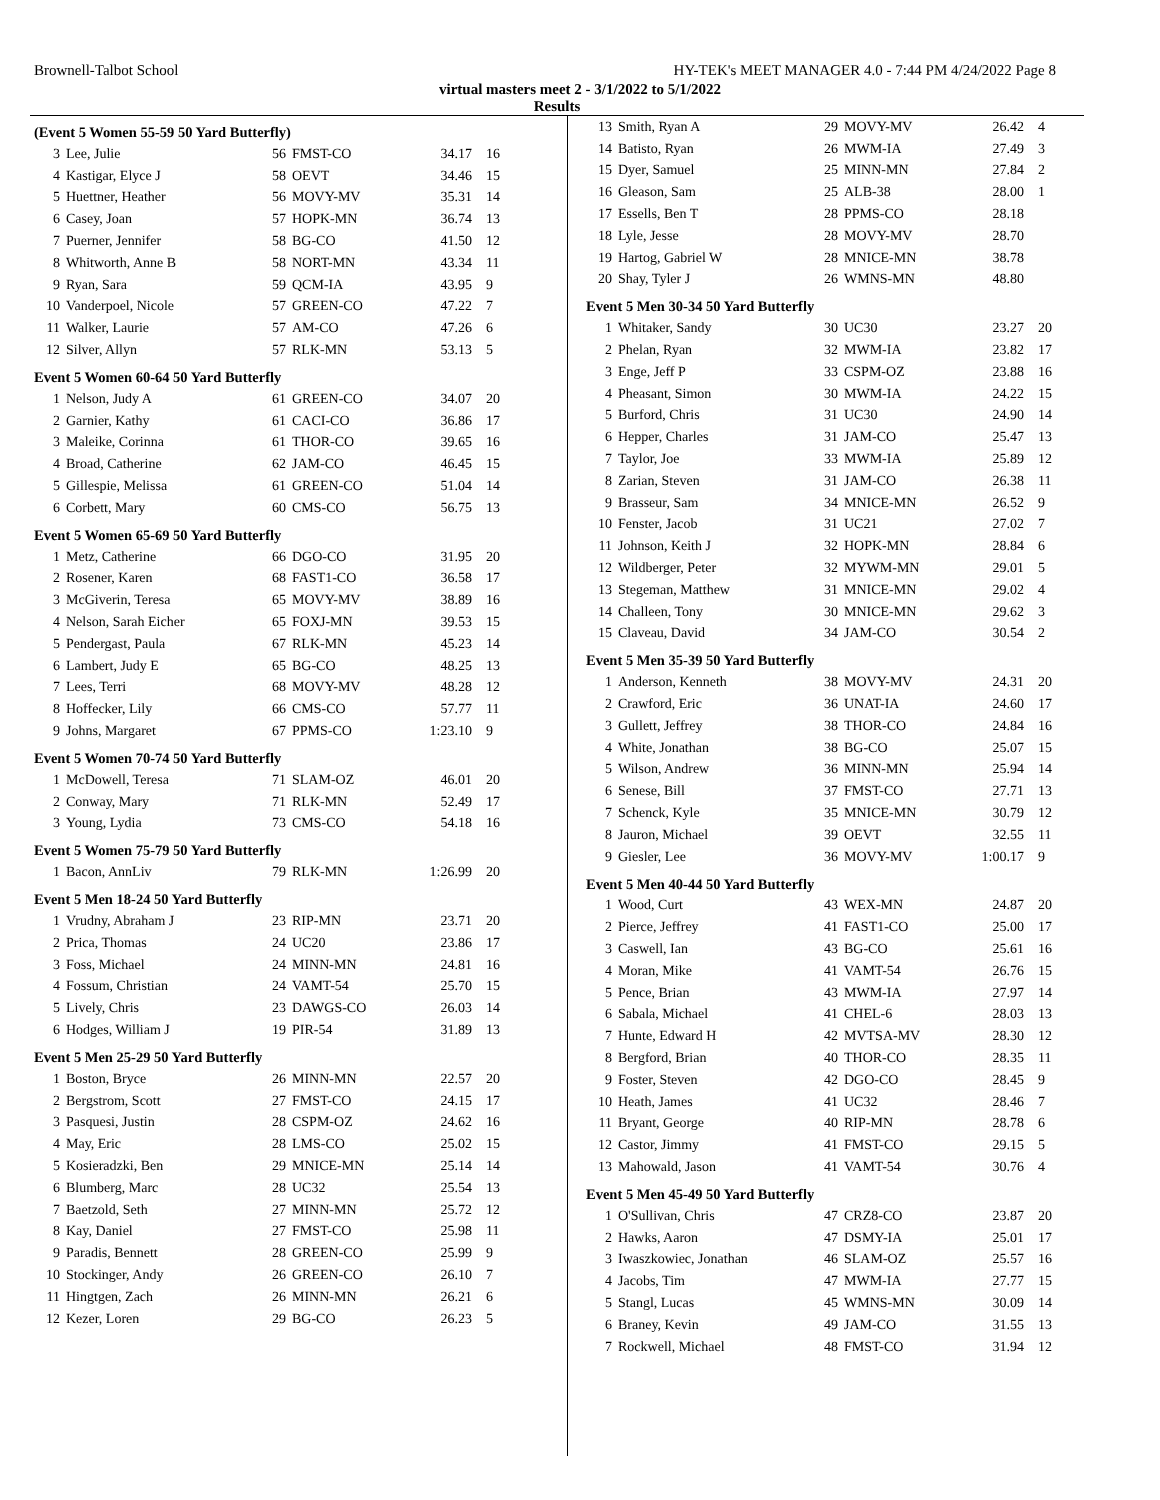Brownell-Talbot School HY-TEK's MEET MANAGER 4.0 - 7:44 PM 4/24/2022 Page 8
virtual masters meet 2 - 3/1/2022 to 5/1/2022
Results
(Event 5 Women 55-59 50 Yard Butterfly)
| 3 | Lee, Julie | 56 | FMST-CO | 34.17 | 16 |
| 4 | Kastigar, Elyce J | 58 | OEVT | 34.46 | 15 |
| 5 | Huettner, Heather | 56 | MOVY-MV | 35.31 | 14 |
| 6 | Casey, Joan | 57 | HOPK-MN | 36.74 | 13 |
| 7 | Puerner, Jennifer | 58 | BG-CO | 41.50 | 12 |
| 8 | Whitworth, Anne B | 58 | NORT-MN | 43.34 | 11 |
| 9 | Ryan, Sara | 59 | QCM-IA | 43.95 | 9 |
| 10 | Vanderpoel, Nicole | 57 | GREEN-CO | 47.22 | 7 |
| 11 | Walker, Laurie | 57 | AM-CO | 47.26 | 6 |
| 12 | Silver, Allyn | 57 | RLK-MN | 53.13 | 5 |
Event 5 Women 60-64 50 Yard Butterfly
| 1 | Nelson, Judy A | 61 | GREEN-CO | 34.07 | 20 |
| 2 | Garnier, Kathy | 61 | CACI-CO | 36.86 | 17 |
| 3 | Maleike, Corinna | 61 | THOR-CO | 39.65 | 16 |
| 4 | Broad, Catherine | 62 | JAM-CO | 46.45 | 15 |
| 5 | Gillespie, Melissa | 61 | GREEN-CO | 51.04 | 14 |
| 6 | Corbett, Mary | 60 | CMS-CO | 56.75 | 13 |
Event 5 Women 65-69 50 Yard Butterfly
| 1 | Metz, Catherine | 66 | DGO-CO | 31.95 | 20 |
| 2 | Rosener, Karen | 68 | FAST1-CO | 36.58 | 17 |
| 3 | McGiverin, Teresa | 65 | MOVY-MV | 38.89 | 16 |
| 4 | Nelson, Sarah Eicher | 65 | FOXJ-MN | 39.53 | 15 |
| 5 | Pendergast, Paula | 67 | RLK-MN | 45.23 | 14 |
| 6 | Lambert, Judy E | 65 | BG-CO | 48.25 | 13 |
| 7 | Lees, Terri | 68 | MOVY-MV | 48.28 | 12 |
| 8 | Hoffecker, Lily | 66 | CMS-CO | 57.77 | 11 |
| 9 | Johns, Margaret | 67 | PPMS-CO | 1:23.10 | 9 |
Event 5 Women 70-74 50 Yard Butterfly
| 1 | McDowell, Teresa | 71 | SLAM-OZ | 46.01 | 20 |
| 2 | Conway, Mary | 71 | RLK-MN | 52.49 | 17 |
| 3 | Young, Lydia | 73 | CMS-CO | 54.18 | 16 |
Event 5 Women 75-79 50 Yard Butterfly
| 1 | Bacon, AnnLiv | 79 | RLK-MN | 1:26.99 | 20 |
Event 5 Men 18-24 50 Yard Butterfly
| 1 | Vrudny, Abraham J | 23 | RIP-MN | 23.71 | 20 |
| 2 | Prica, Thomas | 24 | UC20 | 23.86 | 17 |
| 3 | Foss, Michael | 24 | MINN-MN | 24.81 | 16 |
| 4 | Fossum, Christian | 24 | VAMT-54 | 25.70 | 15 |
| 5 | Lively, Chris | 23 | DAWGS-CO | 26.03 | 14 |
| 6 | Hodges, William J | 19 | PIR-54 | 31.89 | 13 |
Event 5 Men 25-29 50 Yard Butterfly
| 1 | Boston, Bryce | 26 | MINN-MN | 22.57 | 20 |
| 2 | Bergstrom, Scott | 27 | FMST-CO | 24.15 | 17 |
| 3 | Pasquesi, Justin | 28 | CSPM-OZ | 24.62 | 16 |
| 4 | May, Eric | 28 | LMS-CO | 25.02 | 15 |
| 5 | Kosieradzki, Ben | 29 | MNICE-MN | 25.14 | 14 |
| 6 | Blumberg, Marc | 28 | UC32 | 25.54 | 13 |
| 7 | Baetzold, Seth | 27 | MINN-MN | 25.72 | 12 |
| 8 | Kay, Daniel | 27 | FMST-CO | 25.98 | 11 |
| 9 | Paradis, Bennett | 28 | GREEN-CO | 25.99 | 9 |
| 10 | Stockinger, Andy | 26 | GREEN-CO | 26.10 | 7 |
| 11 | Hingtgen, Zach | 26 | MINN-MN | 26.21 | 6 |
| 12 | Kezer, Loren | 29 | BG-CO | 26.23 | 5 |
| 13 | Smith, Ryan A | 29 | MOVY-MV | 26.42 | 4 |
| 14 | Batisto, Ryan | 26 | MWM-IA | 27.49 | 3 |
| 15 | Dyer, Samuel | 25 | MINN-MN | 27.84 | 2 |
| 16 | Gleason, Sam | 25 | ALB-38 | 28.00 | 1 |
| 17 | Essells, Ben T | 28 | PPMS-CO | 28.18 | |
| 18 | Lyle, Jesse | 28 | MOVY-MV | 28.70 | |
| 19 | Hartog, Gabriel W | 28 | MNICE-MN | 38.78 | |
| 20 | Shay, Tyler J | 26 | WMNS-MN | 48.80 | |
Event 5 Men 30-34 50 Yard Butterfly
| 1 | Whitaker, Sandy | 30 | UC30 | 23.27 | 20 |
| 2 | Phelan, Ryan | 32 | MWM-IA | 23.82 | 17 |
| 3 | Enge, Jeff P | 33 | CSPM-OZ | 23.88 | 16 |
| 4 | Pheasant, Simon | 30 | MWM-IA | 24.22 | 15 |
| 5 | Burford, Chris | 31 | UC30 | 24.90 | 14 |
| 6 | Hepper, Charles | 31 | JAM-CO | 25.47 | 13 |
| 7 | Taylor, Joe | 33 | MWM-IA | 25.89 | 12 |
| 8 | Zarian, Steven | 31 | JAM-CO | 26.38 | 11 |
| 9 | Brasseur, Sam | 34 | MNICE-MN | 26.52 | 9 |
| 10 | Fenster, Jacob | 31 | UC21 | 27.02 | 7 |
| 11 | Johnson, Keith J | 32 | HOPK-MN | 28.84 | 6 |
| 12 | Wildberger, Peter | 32 | MYWM-MN | 29.01 | 5 |
| 13 | Stegeman, Matthew | 31 | MNICE-MN | 29.02 | 4 |
| 14 | Challeen, Tony | 30 | MNICE-MN | 29.62 | 3 |
| 15 | Claveau, David | 34 | JAM-CO | 30.54 | 2 |
Event 5 Men 35-39 50 Yard Butterfly
| 1 | Anderson, Kenneth | 38 | MOVY-MV | 24.31 | 20 |
| 2 | Crawford, Eric | 36 | UNAT-IA | 24.60 | 17 |
| 3 | Gullett, Jeffrey | 38 | THOR-CO | 24.84 | 16 |
| 4 | White, Jonathan | 38 | BG-CO | 25.07 | 15 |
| 5 | Wilson, Andrew | 36 | MINN-MN | 25.94 | 14 |
| 6 | Senese, Bill | 37 | FMST-CO | 27.71 | 13 |
| 7 | Schenck, Kyle | 35 | MNICE-MN | 30.79 | 12 |
| 8 | Jauron, Michael | 39 | OEVT | 32.55 | 11 |
| 9 | Giesler, Lee | 36 | MOVY-MV | 1:00.17 | 9 |
Event 5 Men 40-44 50 Yard Butterfly
| 1 | Wood, Curt | 43 | WEX-MN | 24.87 | 20 |
| 2 | Pierce, Jeffrey | 41 | FAST1-CO | 25.00 | 17 |
| 3 | Caswell, Ian | 43 | BG-CO | 25.61 | 16 |
| 4 | Moran, Mike | 41 | VAMT-54 | 26.76 | 15 |
| 5 | Pence, Brian | 43 | MWM-IA | 27.97 | 14 |
| 6 | Sabala, Michael | 41 | CHEL-6 | 28.03 | 13 |
| 7 | Hunte, Edward H | 42 | MVTSA-MV | 28.30 | 12 |
| 8 | Bergford, Brian | 40 | THOR-CO | 28.35 | 11 |
| 9 | Foster, Steven | 42 | DGO-CO | 28.45 | 9 |
| 10 | Heath, James | 41 | UC32 | 28.46 | 7 |
| 11 | Bryant, George | 40 | RIP-MN | 28.78 | 6 |
| 12 | Castor, Jimmy | 41 | FMST-CO | 29.15 | 5 |
| 13 | Mahowald, Jason | 41 | VAMT-54 | 30.76 | 4 |
Event 5 Men 45-49 50 Yard Butterfly
| 1 | O'Sullivan, Chris | 47 | CRZ8-CO | 23.87 | 20 |
| 2 | Hawks, Aaron | 47 | DSMY-IA | 25.01 | 17 |
| 3 | Iwaszkowiec, Jonathan | 46 | SLAM-OZ | 25.57 | 16 |
| 4 | Jacobs, Tim | 47 | MWM-IA | 27.77 | 15 |
| 5 | Stangl, Lucas | 45 | WMNS-MN | 30.09 | 14 |
| 6 | Braney, Kevin | 49 | JAM-CO | 31.55 | 13 |
| 7 | Rockwell, Michael | 48 | FMST-CO | 31.94 | 12 |